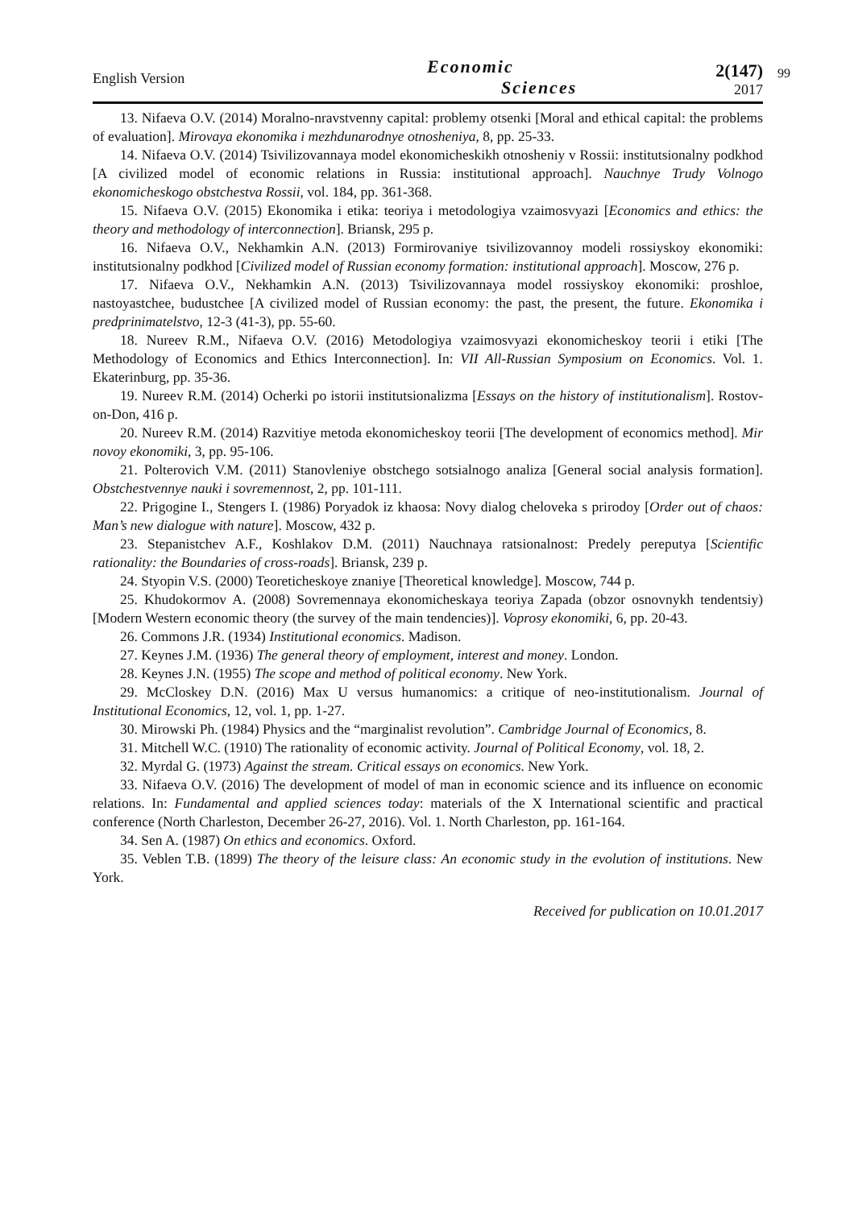English Version
Economic
Sciences
2(147)
2017
99
13. Nifaeva O.V. (2014) Moralno-nravstvenny capital: problemy otsenki [Moral and ethical capital: the problems of evaluation]. Mirovaya ekonomika i mezhdunarodnye otnosheniya, 8, pp. 25-33.
14. Nifaeva O.V. (2014) Tsivilizovannaya model ekonomicheskikh otnosheniy v Rossii: institutsionalny podkhod [A civilized model of economic relations in Russia: institutional approach]. Nauchnye Trudy Volnogo ekonomicheskogo obstchestva Rossii, vol. 184, pp. 361-368.
15. Nifaeva O.V. (2015) Ekonomika i etika: teoriya i metodologiya vzaimosvyazi [Economics and ethics: the theory and methodology of interconnection]. Briansk, 295 p.
16. Nifaeva O.V., Nekhamkin A.N. (2013) Formirovaniye tsivilizovannoy modeli rossiyskoy ekonomiki: institutsionalny podkhod [Civilized model of Russian economy formation: institutional approach]. Moscow, 276 p.
17. Nifaeva O.V., Nekhamkin A.N. (2013) Tsivilizovannaya model rossiyskoy ekonomiki: proshloe, nastoyastchee, budustchee [A civilized model of Russian economy: the past, the present, the future. Ekonomika i predprinimatelstvo, 12-3 (41-3), pp. 55-60.
18. Nureev R.M., Nifaeva O.V. (2016) Metodologiya vzaimosvyazi ekonomicheskoy teorii i etiki [The Methodology of Economics and Ethics Interconnection]. In: VII All-Russian Symposium on Economics. Vol. 1. Ekaterinburg, pp. 35-36.
19. Nureev R.M. (2014) Ocherki po istorii institutsionalizma [Essays on the history of institutionalism]. Rostov-on-Don, 416 p.
20. Nureev R.M. (2014) Razvitiye metoda ekonomicheskoy teorii [The development of economics method]. Mir novoy ekonomiki, 3, pp. 95-106.
21. Polterovich V.M. (2011) Stanovleniye obstchego sotsialnogo analiza [General social analysis formation]. Obstchestvennye nauki i sovremennost, 2, pp. 101-111.
22. Prigogine I., Stengers I. (1986) Poryadok iz khaosa: Novy dialog cheloveka s prirodoy [Order out of chaos: Man’s new dialogue with nature]. Moscow, 432 p.
23. Stepanistchev A.F., Koshlakov D.M. (2011) Nauchnaya ratsionalnost: Predely pereputya [Scientific rationality: the Boundaries of cross-roads]. Briansk, 239 p.
24. Styopin V.S. (2000) Teoreticheskoye znaniye [Theoretical knowledge]. Moscow, 744 p.
25. Khudokormov A. (2008) Sovremennaya ekonomicheskaya teoriya Zapada (obzor osnovnykh tendentsiy) [Modern Western economic theory (the survey of the main tendencies)]. Voprosy ekonomiki, 6, pp. 20-43.
26. Commons J.R. (1934) Institutional economics. Madison.
27. Keynes J.M. (1936) The general theory of employment, interest and money. London.
28. Keynes J.N. (1955) The scope and method of political economy. New York.
29. McCloskey D.N. (2016) Max U versus humanomics: a critique of neo-institutionalism. Journal of Institutional Economics, 12, vol. 1, pp. 1-27.
30. Mirowski Ph. (1984) Physics and the “marginalist revolution”. Cambridge Journal of Economics, 8.
31. Mitchell W.C. (1910) The rationality of economic activity. Journal of Political Economy, vol. 18, 2.
32. Myrdal G. (1973) Against the stream. Critical essays on economics. New York.
33. Nifaeva O.V. (2016) The development of model of man in economic science and its influence on economic relations. In: Fundamental and applied sciences today: materials of the X International scientific and practical conference (North Charleston, December 26-27, 2016). Vol. 1. North Charleston, pp. 161-164.
34. Sen A. (1987) On ethics and economics. Oxford.
35. Veblen T.B. (1899) The theory of the leisure class: An economic study in the evolution of institutions. New York.
Received for publication on 10.01.2017